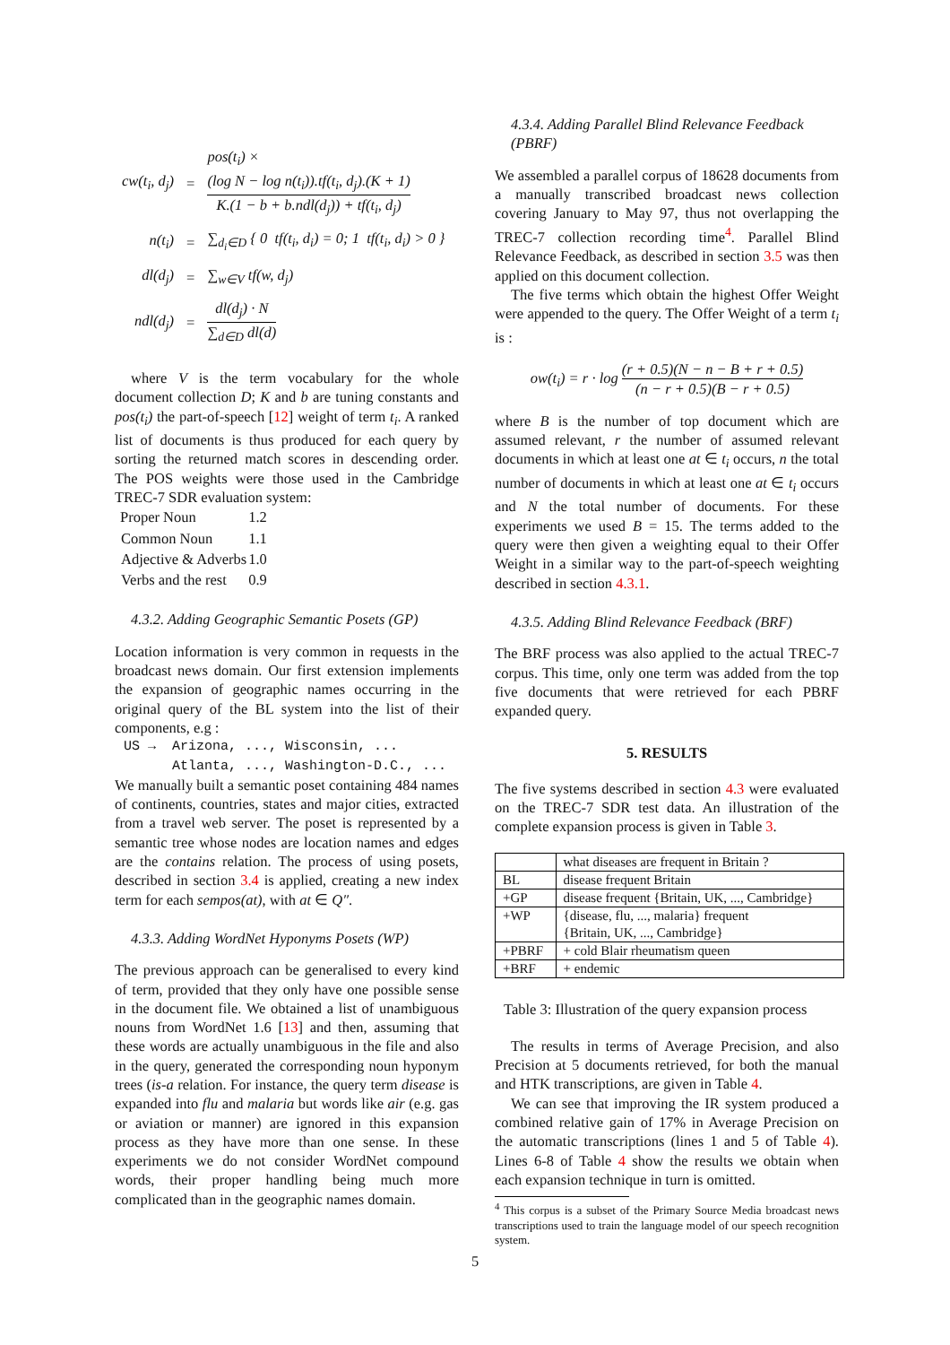| cw(t<sub>i</sub>, d<sub>j</sub>) | = | pos(t<sub>i</sub>) × (log N − log n(t<sub>i</sub>)).tf(t<sub>i</sub>, d<sub>j</sub>).(K + 1) K.(1 − b + b.ndl(d<sub>j</sub>)) + tf(t<sub>i</sub>, d<sub>j</sub>) |
| n(t<sub>i</sub>) | = | ∑<sub>d<sub>i</sub>∈D</sub> { 0 tf(t<sub>i</sub>, d<sub>i</sub>) = 0; 1 tf(t<sub>i</sub>, d<sub>i</sub>) > 0 } |
| dl(d<sub>j</sub>) | = | ∑<sub>w∈V</sub> tf(w, d<sub>j</sub>) |
| ndl(d<sub>j</sub>) | = | dl(d<sub>j</sub>) · N ∑<sub>d∈D</sub> dl(d) |
where V is the term vocabulary for the whole document collection D; K and b are tuning constants and pos(t<sub>i</sub>) the part-of-speech [12] weight of term t<sub>i</sub>. A ranked list of documents is thus produced for each query by sorting the returned match scores in descending order. The POS weights were those used in the Cambridge TREC-7 SDR evaluation system:
| Proper Noun | 1.2 |
| Common Noun | 1.1 |
| Adjective & Adverbs | 1.0 |
| Verbs and the rest | 0.9 |
4.3.2. Adding Geographic Semantic Posets (GP)
Location information is very common in requests in the broadcast news domain. Our first extension implements the expansion of geographic names occurring in the original query of the BL system into the list of their components, e.g :
US → Arizona, ..., Wisconsin, ...
Atlanta, ..., Washington-D.C., ...
We manually built a semantic poset containing 484 names of continents, countries, states and major cities, extracted from a travel web server. The poset is represented by a semantic tree whose nodes are location names and edges are the contains relation. The process of using posets, described in section 3.4 is applied, creating a new index term for each sempos(at), with at ∈ Q″.
4.3.3. Adding WordNet Hyponyms Posets (WP)
The previous approach can be generalised to every kind of term, provided that they only have one possible sense in the document file. We obtained a list of unambiguous nouns from WordNet 1.6 [13] and then, assuming that these words are actually unambiguous in the file and also in the query, generated the corresponding noun hyponym trees (is-a relation. For instance, the query term disease is expanded into flu and malaria but words like air (e.g. gas or aviation or manner) are ignored in this expansion process as they have more than one sense. In these experiments we do not consider WordNet compound words, their proper handling being much more complicated than in the geographic names domain.
4.3.4. Adding Parallel Blind Relevance Feedback (PBRF)
We assembled a parallel corpus of 18628 documents from a manually transcribed broadcast news collection covering January to May 97, thus not overlapping the TREC-7 collection recording time<sup>4</sup>. Parallel Blind Relevance Feedback, as described in section 3.5 was then applied on this document collection.
The five terms which obtain the highest Offer Weight were appended to the query. The Offer Weight of a term t<sub>i</sub> is :
ow(t<sub>i</sub>) = r · log (r + 0.5)(N − n − B + r + 0.5) (n − r + 0.5)(B − r + 0.5)
where B is the number of top document which are assumed relevant, r the number of assumed relevant documents in which at least one at ∈ t<sub>i</sub> occurs, n the total number of documents in which at least one at ∈ t<sub>i</sub> occurs and N the total number of documents. For these experiments we used B = 15. The terms added to the query were then given a weighting equal to their Offer Weight in a similar way to the part-of-speech weighting described in section 4.3.1.
4.3.5. Adding Blind Relevance Feedback (BRF)
The BRF process was also applied to the actual TREC-7 corpus. This time, only one term was added from the top five documents that were retrieved for each PBRF expanded query.
5. RESULTS
The five systems described in section 4.3 were evaluated on the TREC-7 SDR test data. An illustration of the complete expansion process is given in Table 3.
| | what diseases are frequent in Britain ? |
| BL | disease frequent Britain |
| +GP | disease frequent {Britain, UK, ..., Cambridge} |
| +WP | {disease, flu, ..., malaria} frequent {Britain, UK, ..., Cambridge} |
| +PBRF | + cold Blair rheumatism queen |
| +BRF | + endemic |
Table 3: Illustration of the query expansion process
The results in terms of Average Precision, and also Precision at 5 documents retrieved, for both the manual and HTK transcriptions, are given in Table 4.
We can see that improving the IR system produced a combined relative gain of 17% in Average Precision on the automatic transcriptions (lines 1 and 5 of Table 4). Lines 6-8 of Table 4 show the results we obtain when each expansion technique in turn is omitted.
<sup>4</sup> This corpus is a subset of the Primary Source Media broadcast news transcriptions used to train the language model of our speech recognition system.
5